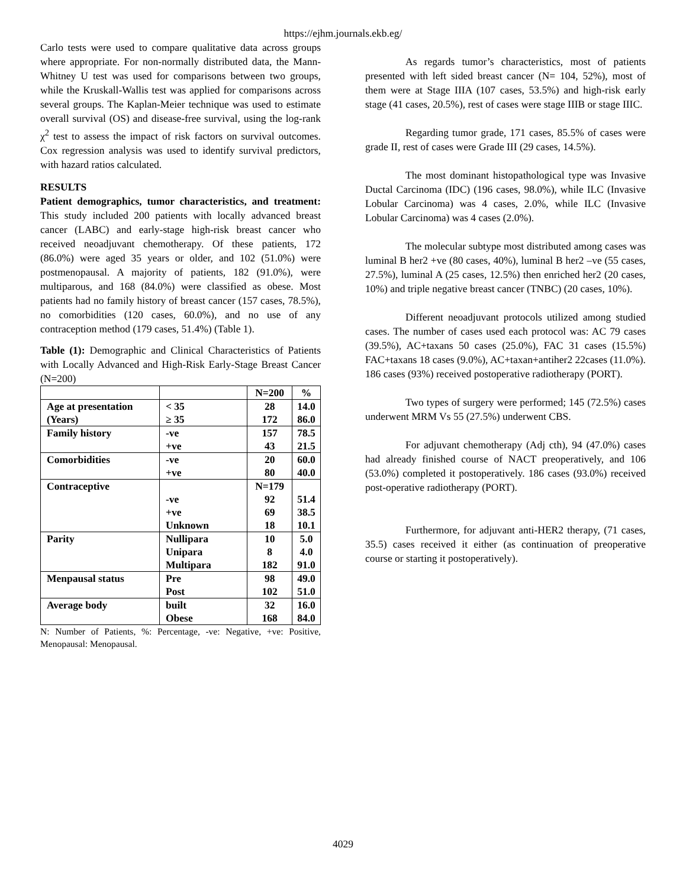https://ejhm.journals.ekb.eg/
Carlo tests were used to compare qualitative data across groups where appropriate. For non-normally distributed data, the Mann-Whitney U test was used for comparisons between two groups, while the Kruskall-Wallis test was applied for comparisons across several groups. The Kaplan-Meier technique was used to estimate overall survival (OS) and disease-free survival, using the log-rank χ<sup>2</sup> test to assess the impact of risk factors on survival outcomes. Cox regression analysis was used to identify survival predictors, with hazard ratios calculated.
RESULTS
Patient demographics, tumor characteristics, and treatment: This study included 200 patients with locally advanced breast cancer (LABC) and early-stage high-risk breast cancer who received neoadjuvant chemotherapy. Of these patients, 172 (86.0%) were aged 35 years or older, and 102 (51.0%) were postmenopausal. A majority of patients, 182 (91.0%), were multiparous, and 168 (84.0%) were classified as obese. Most patients had no family history of breast cancer (157 cases, 78.5%), no comorbidities (120 cases, 60.0%), and no use of any contraception method (179 cases, 51.4%) (Table 1).
Table (1): Demographic and Clinical Characteristics of Patients with Locally Advanced and High-Risk Early-Stage Breast Cancer (N=200)
| | | N=200 | % |
| Age at presentation (Years) | < 35 ≥ 35 | 28 172 | 14.0 86.0 |
| Family history | -ve +ve | 157 43 | 78.5 21.5 |
| Comorbidities | -ve +ve | 20 80 | 60.0 40.0 |
| Contraceptive | -ve +ve Unknown | N=179 92 69 18 | 51.4 38.5 10.1 |
| Parity | Nullipara Unipara Multipara | 10 8 182 | 5.0 4.0 91.0 |
| Menpausal status | Pre Post | 98 102 | 49.0 51.0 |
| Average body | built Obese | 32 168 | 16.0 84.0 |
N: Number of Patients, %: Percentage, -ve: Negative, +ve: Positive, Menopausal: Menopausal.
As regards tumor’s characteristics, most of patients presented with left sided breast cancer (N= 104, 52%), most of them were at Stage IIIA (107 cases, 53.5%) and high-risk early stage (41 cases, 20.5%), rest of cases were stage IIIB or stage IIIC.
Regarding tumor grade, 171 cases, 85.5% of cases were grade II, rest of cases were Grade III (29 cases, 14.5%).
The most dominant histopathological type was Invasive Ductal Carcinoma (IDC) (196 cases, 98.0%), while ILC (Invasive Lobular Carcinoma) was 4 cases, 2.0%, while ILC (Invasive Lobular Carcinoma) was 4 cases (2.0%).
The molecular subtype most distributed among cases was luminal B her2 +ve (80 cases, 40%), luminal B her2 –ve (55 cases, 27.5%), luminal A (25 cases, 12.5%) then enriched her2 (20 cases, 10%) and triple negative breast cancer (TNBC) (20 cases, 10%).
Different neoadjuvant protocols utilized among studied cases. The number of cases used each protocol was: AC 79 cases (39.5%), AC+taxans 50 cases (25.0%), FAC 31 cases (15.5%) FAC+taxans 18 cases (9.0%), AC+taxan+antiher2 22cases (11.0%). 186 cases (93%) received postoperative radiotherapy (PORT).
Two types of surgery were performed; 145 (72.5%) cases underwent MRM Vs 55 (27.5%) underwent CBS.
For adjuvant chemotherapy (Adj cth), 94 (47.0%) cases had already finished course of NACT preoperatively, and 106 (53.0%) completed it postoperatively. 186 cases (93.0%) received post-operative radiotherapy (PORT).
Furthermore, for adjuvant anti-HER2 therapy, (71 cases, 35.5) cases received it either (as continuation of preoperative course or starting it postoperatively).
4029